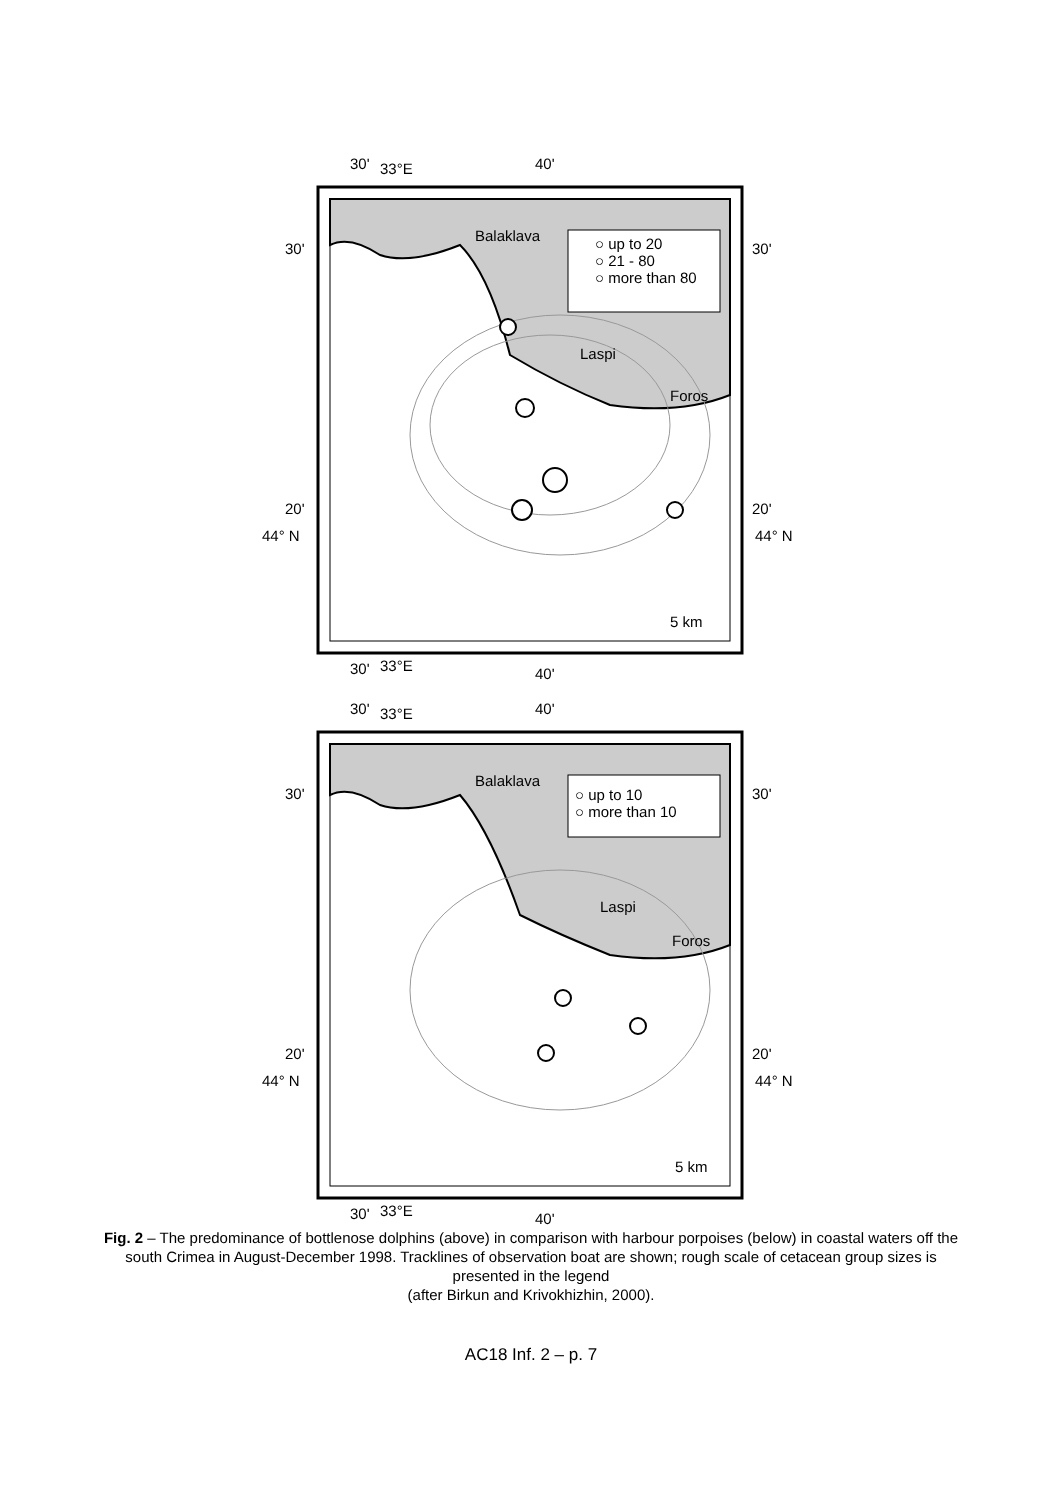30' 33°E 40'
30' 30'
Balaklava ○ up to 20
○ 21 - 80
○ more than 80
Laspi
Foros
20' 20'
44° N 44° N
5 km
30' 33°E 40'
30' 33°E 40'
30' 30'
Balaklava
○ up to 10
○ more than 10
Laspi
Foros
20' 20'
44° N 44° N
5 km
30' 33°E 40'
Fig. 2 – The predominance of bottlenose dolphins (above) in comparison with harbour porpoises (below) in coastal waters off the south Crimea in August-December 1998. Tracklines of observation boat are shown; rough scale of cetacean group sizes is presented in the legend
(after Birkun and Krivokhizhin, 2000).
AC18 Inf. 2 – p. 7